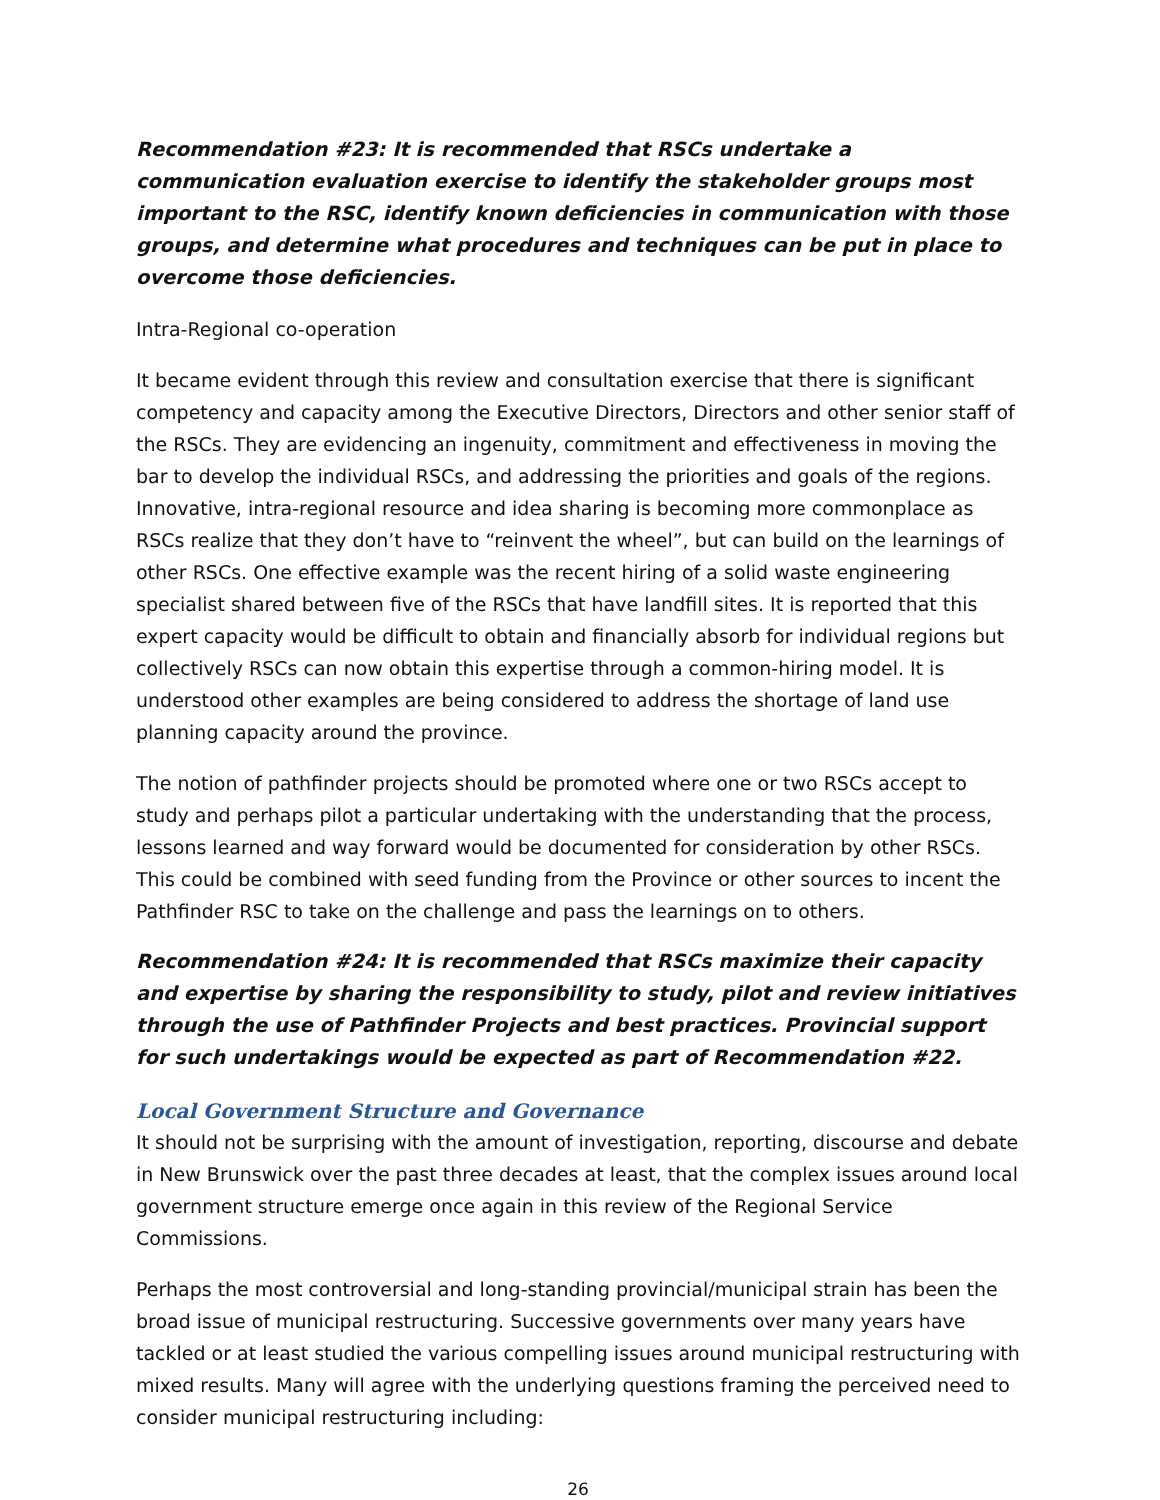Recommendation #23: It is recommended that RSCs undertake a communication evaluation exercise to identify the stakeholder groups most important to the RSC, identify known deficiencies in communication with those groups, and determine what procedures and techniques can be put in place to overcome those deficiencies.
Intra-Regional co-operation
It became evident through this review and consultation exercise that there is significant competency and capacity among the Executive Directors, Directors and other senior staff of the RSCs. They are evidencing an ingenuity, commitment and effectiveness in moving the bar to develop the individual RSCs, and addressing the priorities and goals of the regions. Innovative, intra-regional resource and idea sharing is becoming more commonplace as RSCs realize that they don’t have to “reinvent the wheel”, but can build on the learnings of other RSCs. One effective example was the recent hiring of a solid waste engineering specialist shared between five of the RSCs that have landfill sites. It is reported that this expert capacity would be difficult to obtain and financially absorb for individual regions but collectively RSCs can now obtain this expertise through a common-hiring model. It is understood other examples are being considered to address the shortage of land use planning capacity around the province.
The notion of pathfinder projects should be promoted where one or two RSCs accept to study and perhaps pilot a particular undertaking with the understanding that the process, lessons learned and way forward would be documented for consideration by other RSCs. This could be combined with seed funding from the Province or other sources to incent the Pathfinder RSC to take on the challenge and pass the learnings on to others.
Recommendation #24: It is recommended that RSCs maximize their capacity and expertise by sharing the responsibility to study, pilot and review initiatives through the use of Pathfinder Projects and best practices. Provincial support for such undertakings would be expected as part of Recommendation #22.
Local Government Structure and Governance
It should not be surprising with the amount of investigation, reporting, discourse and debate in New Brunswick over the past three decades at least, that the complex issues around local government structure emerge once again in this review of the Regional Service Commissions.
Perhaps the most controversial and long-standing provincial/municipal strain has been the broad issue of municipal restructuring. Successive governments over many years have tackled or at least studied the various compelling issues around municipal restructuring with mixed results. Many will agree with the underlying questions framing the perceived need to consider municipal restructuring including:
26